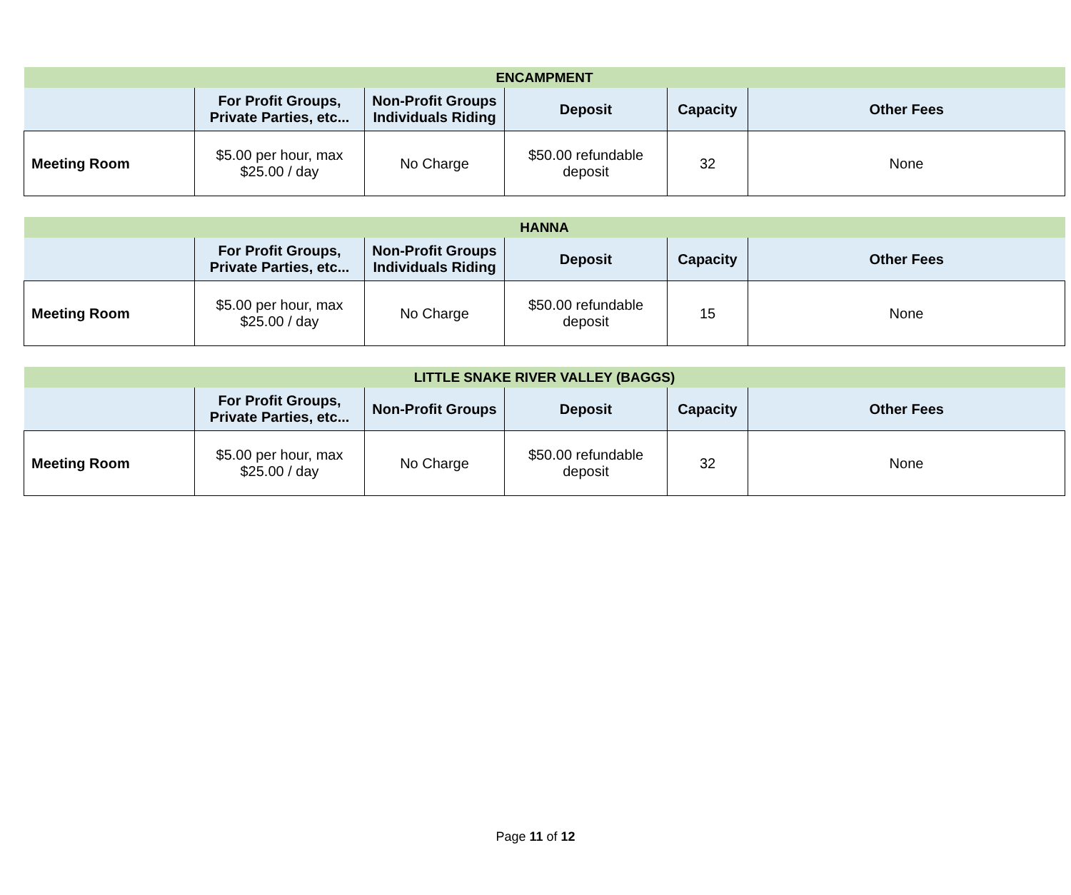| ENCAMPMENT | | | | | |
| --- | --- | --- | --- | --- | --- |
| | For Profit Groups, Private Parties, etc... | Non-Profit Groups Individuals Riding | Deposit | Capacity | Other Fees |
| Meeting Room | $5.00 per hour, max $25.00 / day | No Charge | $50.00 refundable deposit | 32 | None |
| HANNA | | | | | |
| --- | --- | --- | --- | --- | --- |
| | For Profit Groups, Private Parties, etc... | Non-Profit Groups Individuals Riding | Deposit | Capacity | Other Fees |
| Meeting Room | $5.00 per hour, max $25.00 / day | No Charge | $50.00 refundable deposit | 15 | None |
| LITTLE SNAKE RIVER VALLEY (BAGGS) | | | | | |
| --- | --- | --- | --- | --- | --- |
| | For Profit Groups, Private Parties, etc... | Non-Profit Groups | Deposit | Capacity | Other Fees |
| Meeting Room | $5.00 per hour, max $25.00 / day | No Charge | $50.00 refundable deposit | 32 | None |
Page 11 of 12